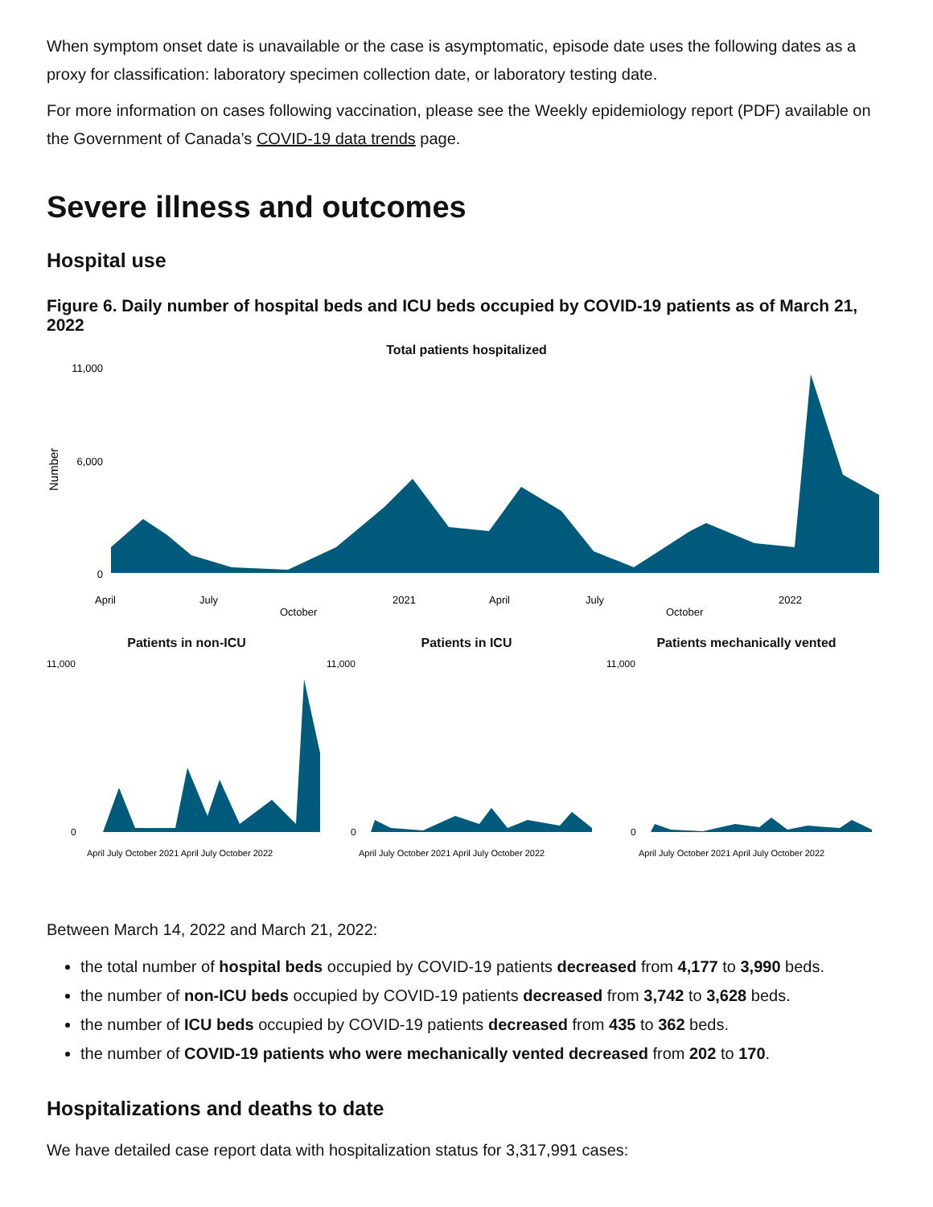When symptom onset date is unavailable or the case is asymptomatic, episode date uses the following dates as a proxy for classification: laboratory specimen collection date, or laboratory testing date.
For more information on cases following vaccination, please see the Weekly epidemiology report (PDF) available on the Government of Canada’s COVID-19 data trends page.
Severe illness and outcomes
Hospital use
Figure 6. Daily number of hospital beds and ICU beds occupied by COVID-19 patients as of March 21, 2022
Total patients hospitalized
Number
11,000
6,000
0
April
July
October
2021
April
July
October
2022
Patients in non-ICU
11,000
0
April July October 2021 April July October 2022
Patients in ICU
11,000
0
April July October 2021 April July October 2022
Patients mechanically vented
11,000
0
April July October 2021 April July October 2022
Between March 14, 2022 and March 21, 2022:
the total number of hospital beds occupied by COVID-19 patients decreased from 4,177 to 3,990 beds.
the number of non-ICU beds occupied by COVID-19 patients decreased from 3,742 to 3,628 beds.
the number of ICU beds occupied by COVID-19 patients decreased from 435 to 362 beds.
the number of COVID-19 patients who were mechanically vented decreased from 202 to 170.
Hospitalizations and deaths to date
We have detailed case report data with hospitalization status for 3,317,991 cases: